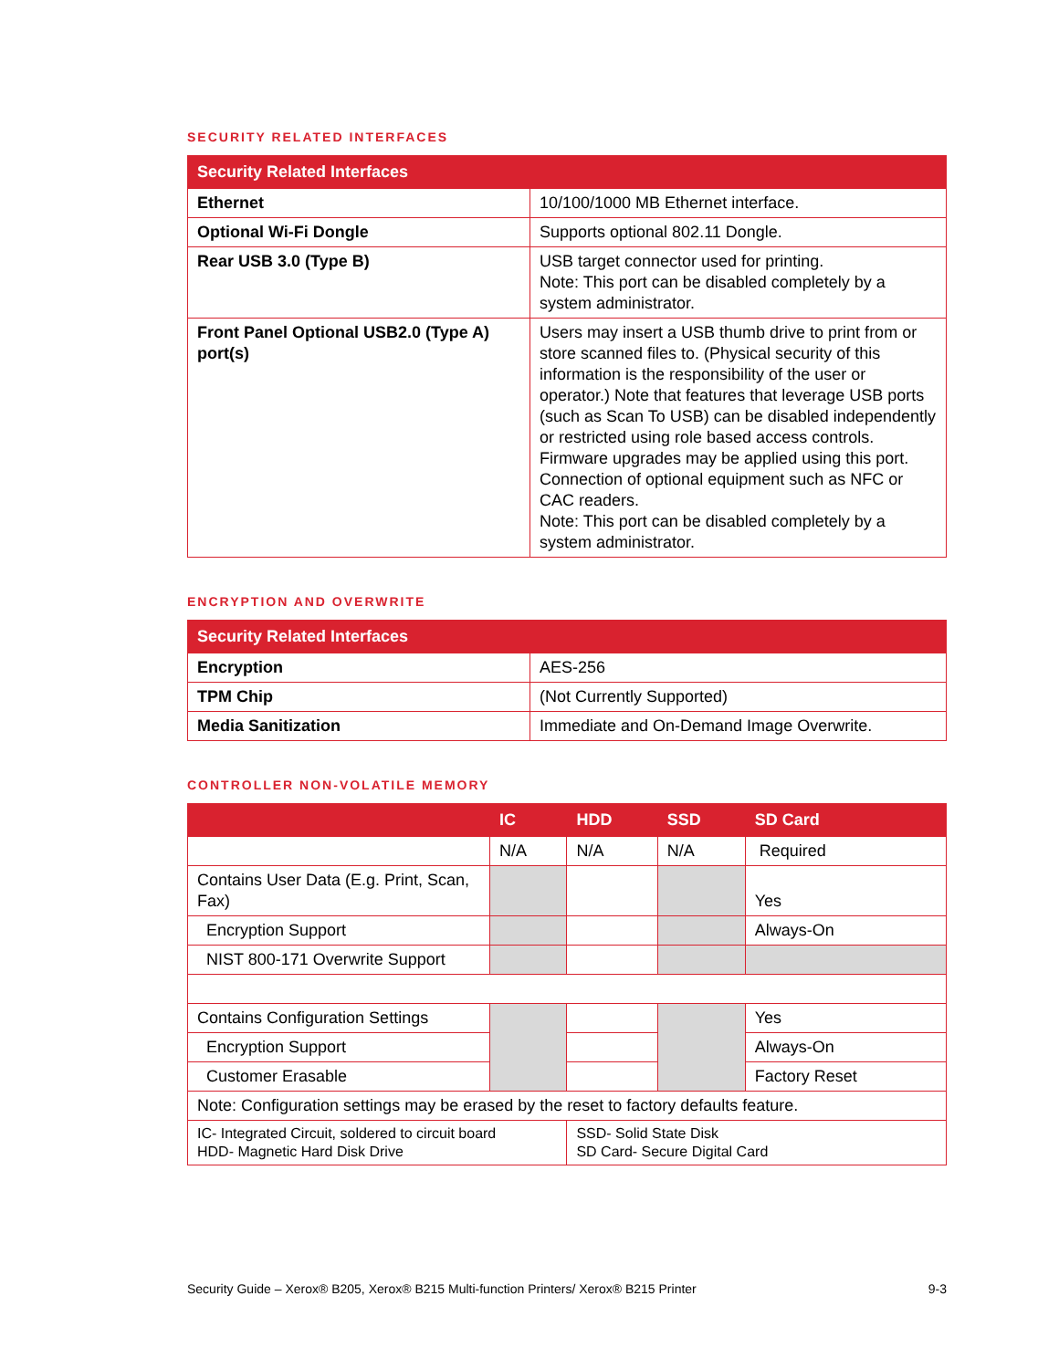SECURITY RELATED INTERFACES
| Security Related Interfaces | |
| --- | --- |
| Ethernet | 10/100/1000 MB Ethernet interface. |
| Optional Wi-Fi Dongle | Supports optional 802.11 Dongle. |
| Rear USB 3.0 (Type B) | USB target connector used for printing. Note: This port can be disabled completely by a system administrator. |
| Front Panel Optional USB2.0 (Type A) port(s) | Users may insert a USB thumb drive to print from or store scanned files to. (Physical security of this information is the responsibility of the user or operator.) Note that features that leverage USB ports (such as Scan To USB) can be disabled independently or restricted using role based access controls. Firmware upgrades may be applied using this port. Connection of optional equipment such as NFC or CAC readers. Note: This port can be disabled completely by a system administrator. |
ENCRYPTION AND OVERWRITE
| Security Related Interfaces | |
| --- | --- |
| Encryption | AES-256 |
| TPM Chip | (Not Currently Supported) |
| Media Sanitization | Immediate and On-Demand Image Overwrite. |
CONTROLLER NON-VOLATILE MEMORY
| | IC | HDD | SSD | SD Card |
| --- | --- | --- | --- | --- |
| | N/A | N/A | N/A | Required |
| Contains User Data (E.g. Print, Scan, Fax) | | | | Yes |
| Encryption Support | | | | Always-On |
| NIST 800-171 Overwrite Support | | | | |
| Contains Configuration Settings | | | | Yes |
| Encryption Support | | | | Always-On |
| Customer Erasable | | | | Factory Reset |
| Note: Configuration settings may be erased by the reset to factory defaults feature. | | | | |
| IC- Integrated Circuit, soldered to circuit board HDD- Magnetic Hard Disk Drive | | SSD- Solid State Disk SD Card- Secure Digital Card | | |
Security Guide – Xerox® B205, Xerox® B215 Multi-function Printers/ Xerox® B215 Printer 9-3